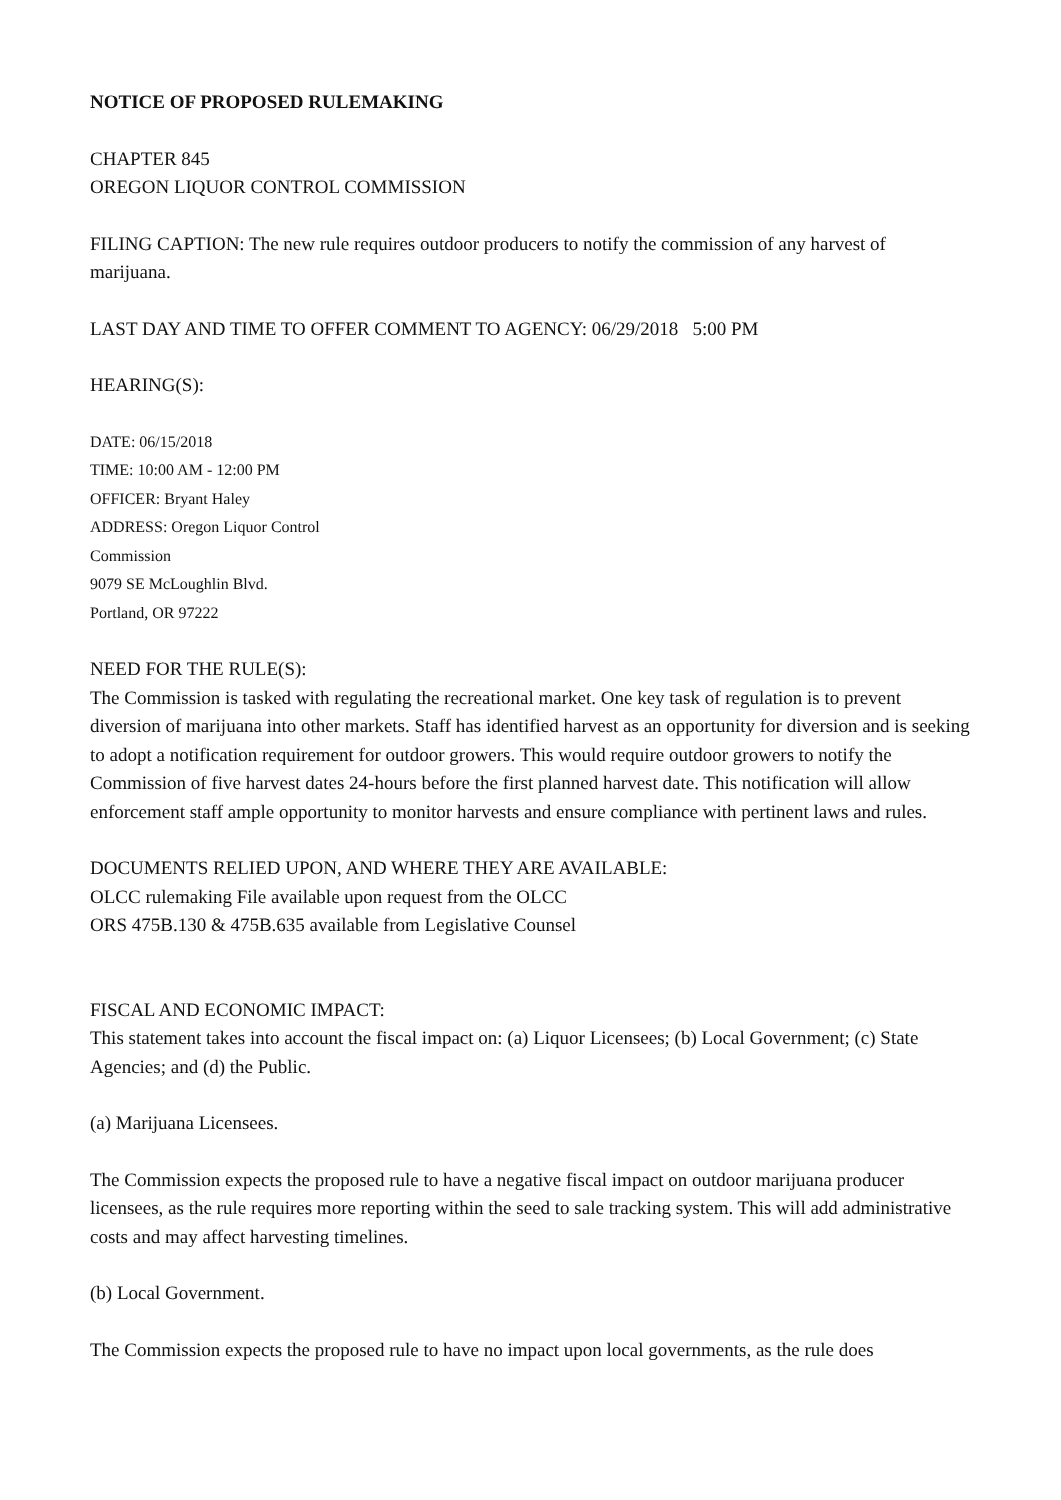NOTICE OF PROPOSED RULEMAKING
CHAPTER 845
OREGON LIQUOR CONTROL COMMISSION
FILING CAPTION: The new rule requires outdoor producers to notify the commission of any harvest of marijuana.
LAST DAY AND TIME TO OFFER COMMENT TO AGENCY: 06/29/2018 5:00 PM
HEARING(S):
DATE: 06/15/2018
TIME: 10:00 AM - 12:00 PM
OFFICER: Bryant Haley
ADDRESS: Oregon Liquor Control
Commission
9079 SE McLoughlin Blvd.
Portland, OR 97222
NEED FOR THE RULE(S):
The Commission is tasked with regulating the recreational market. One key task of regulation is to prevent diversion of marijuana into other markets. Staff has identified harvest as an opportunity for diversion and is seeking to adopt a notification requirement for outdoor growers. This would require outdoor growers to notify the Commission of five harvest dates 24-hours before the first planned harvest date. This notification will allow enforcement staff ample opportunity to monitor harvests and ensure compliance with pertinent laws and rules.
DOCUMENTS RELIED UPON, AND WHERE THEY ARE AVAILABLE:
OLCC rulemaking File available upon request from the OLCC
ORS 475B.130 & 475B.635 available from Legislative Counsel
FISCAL AND ECONOMIC IMPACT:
This statement takes into account the fiscal impact on: (a) Liquor Licensees; (b) Local Government; (c) State Agencies; and (d) the Public.
(a) Marijuana Licensees.
The Commission expects the proposed rule to have a negative fiscal impact on outdoor marijuana producer licensees, as the rule requires more reporting within the seed to sale tracking system. This will add administrative costs and may affect harvesting timelines.
(b) Local Government.
The Commission expects the proposed rule to have no impact upon local governments, as the rule does